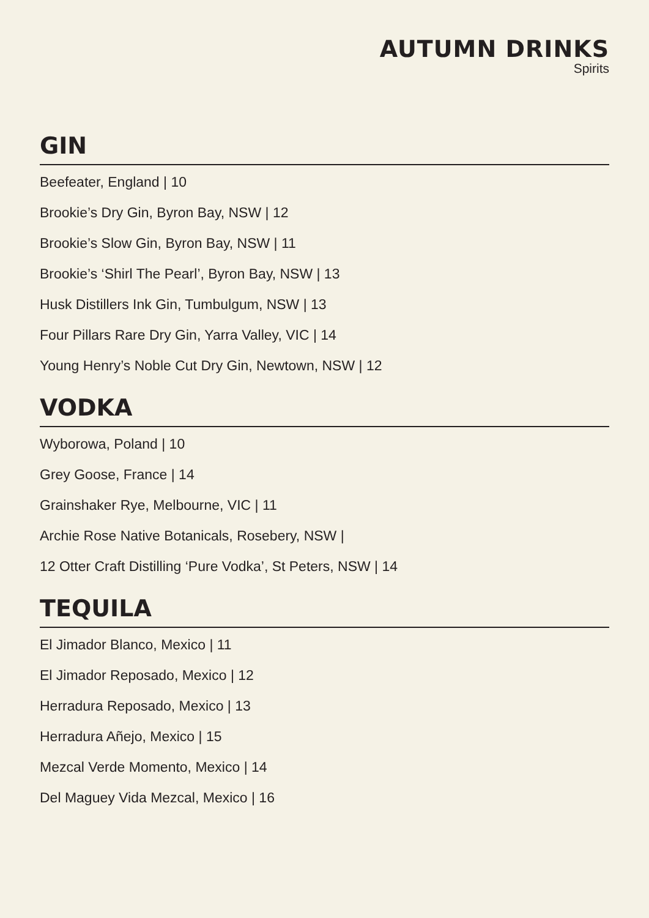AUTUMN DRINKS
Spirits
GIN
Beefeater, England | 10
Brookie’s Dry Gin, Byron Bay, NSW | 12
Brookie’s Slow Gin, Byron Bay, NSW | 11
Brookie’s ‘Shirl The Pearl’, Byron Bay, NSW | 13
Husk Distillers Ink Gin, Tumbulgum, NSW | 13
Four Pillars Rare Dry Gin, Yarra Valley, VIC | 14
Young Henry’s Noble Cut Dry Gin, Newtown, NSW | 12
VODKA
Wyborowa, Poland | 10
Grey Goose, France | 14
Grainshaker Rye, Melbourne, VIC | 11
Archie Rose Native Botanicals, Rosebery, NSW |
12 Otter Craft Distilling ‘Pure Vodka’, St Peters, NSW | 14
TEQUILA
El Jimador Blanco, Mexico | 11
El Jimador Reposado, Mexico | 12
Herradura Reposado, Mexico | 13
Herradura Añejo, Mexico | 15
Mezcal Verde Momento, Mexico | 14
Del Maguey Vida Mezcal, Mexico | 16